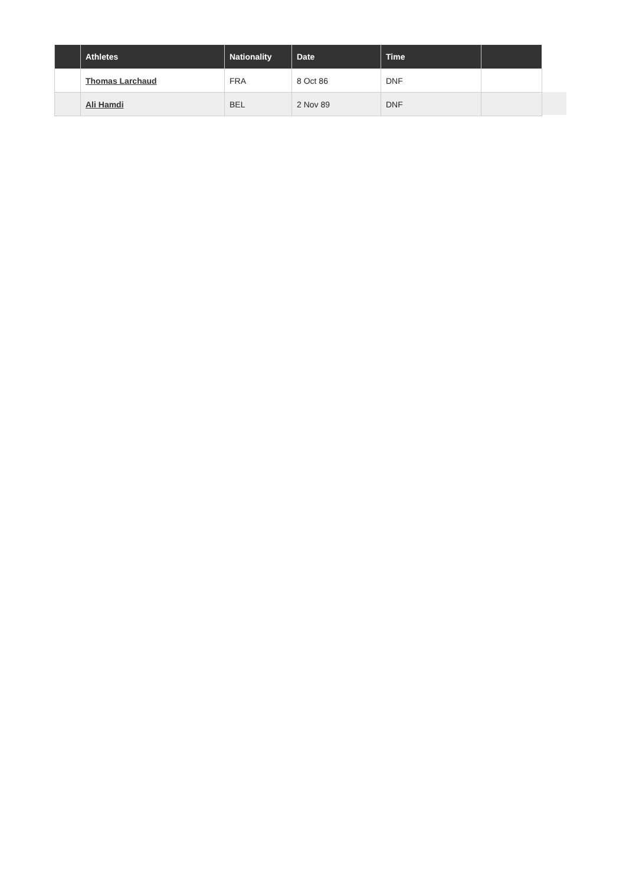| | Athletes | Nationality | Date | Time | |
| --- | --- | --- | --- | --- | --- |
| | Thomas Larchaud | FRA | 8 Oct 86 | DNF | |
| | Ali Hamdi | BEL | 2 Nov 89 | DNF | |